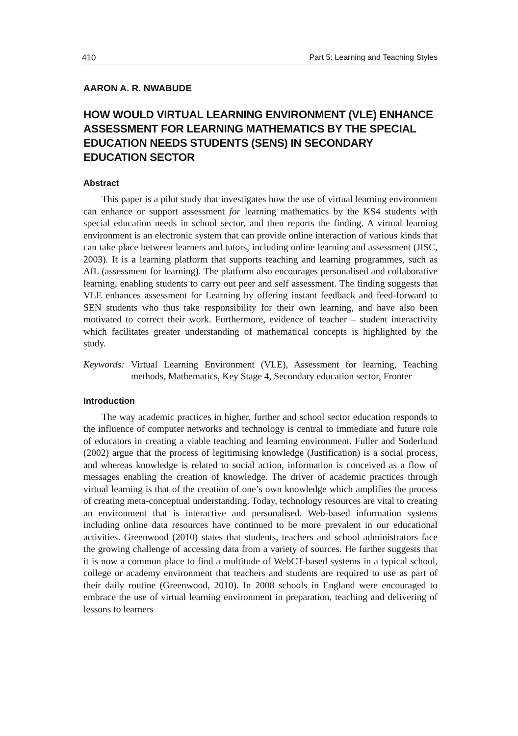410 Part 5: Learning and Teaching Styles
AARON A. R. NWABUDE
HOW WOULD VIRTUAL LEARNING ENVIRONMENT (VLE) ENHANCE ASSESSMENT FOR LEARNING MATHEMATICS BY THE SPECIAL EDUCATION NEEDS STUDENTS (SENS) IN SECONDARY EDUCATION SECTOR
Abstract
This paper is a pilot study that investigates how the use of virtual learning environment can enhance or support assessment for learning mathematics by the KS4 students with special education needs in school sector, and then reports the finding. A virtual learning environment is an electronic system that can provide online interaction of various kinds that can take place between learners and tutors, including online learning and assessment (JISC, 2003). It is a learning platform that supports teaching and learning programmes, such as AfL (assessment for learning). The platform also encourages personalised and collaborative learning, enabling students to carry out peer and self assessment. The finding suggests that VLE enhances assessment for Learning by offering instant feedback and feed-forward to SEN students who thus take responsibility for their own learning, and have also been motivated to correct their work. Furthermore, evidence of teacher – student interactivity which facilitates greater understanding of mathematical concepts is highlighted by the study.
Keywords: Virtual Learning Environment (VLE), Assessment for learning, Teaching methods, Mathematics, Key Stage 4, Secondary education sector, Fronter
Introduction
The way academic practices in higher, further and school sector education responds to the influence of computer networks and technology is central to immediate and future role of educators in creating a viable teaching and learning environment. Fuller and Soderlund (2002) argue that the process of legitimising knowledge (Justification) is a social process, and whereas knowledge is related to social action, information is conceived as a flow of messages enabling the creation of knowledge. The driver of academic practices through virtual learning is that of the creation of one’s own knowledge which amplifies the process of creating meta-conceptual understanding. Today, technology resources are vital to creating an environment that is interactive and personalised. Web-based information systems including online data resources have continued to be more prevalent in our educational activities. Greenwood (2010) states that students, teachers and school administrators face the growing challenge of accessing data from a variety of sources. He further suggests that it is now a common place to find a multitude of WebCT-based systems in a typical school, college or academy environment that teachers and students are required to use as part of their daily routine (Greenwood, 2010). In 2008 schools in England were encouraged to embrace the use of virtual learning environment in preparation, teaching and delivering of lessons to learners